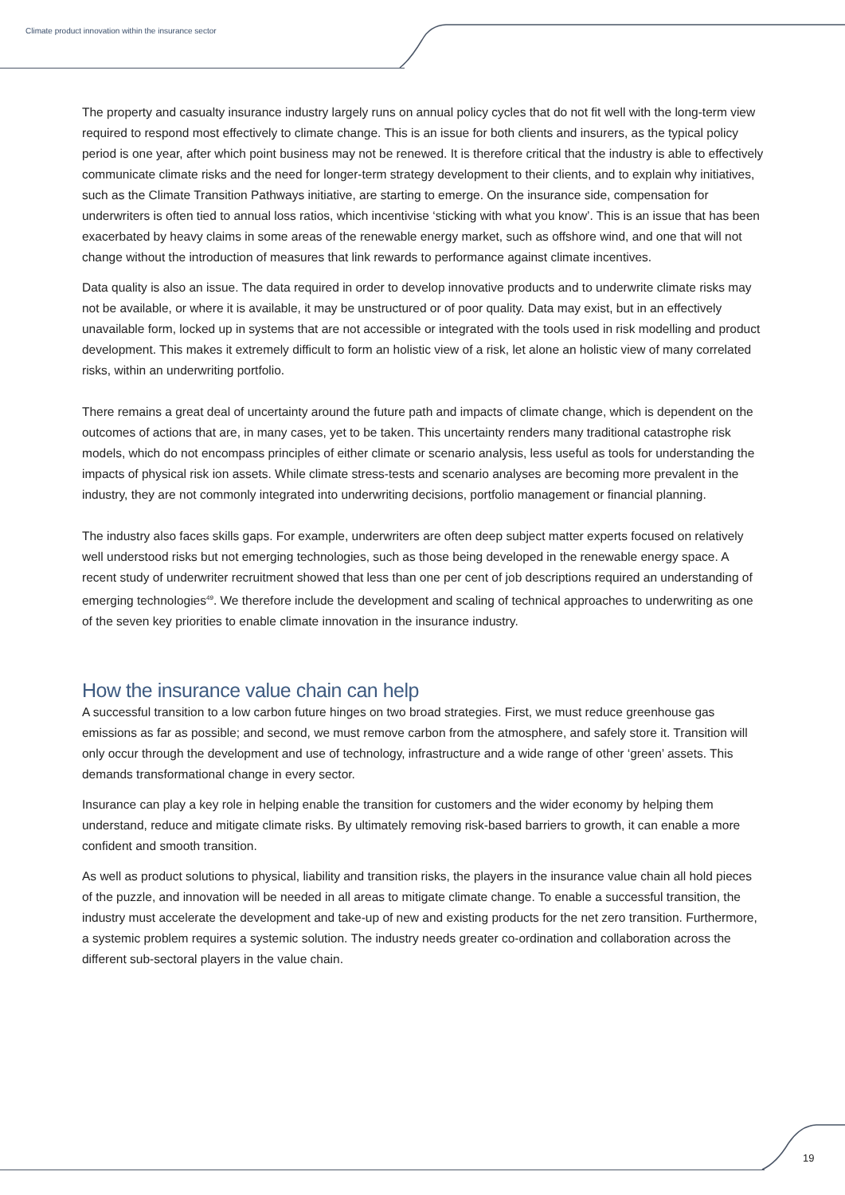Climate product innovation within the insurance sector
The property and casualty insurance industry largely runs on annual policy cycles that do not fit well with the long-term view required to respond most effectively to climate change. This is an issue for both clients and insurers, as the typical policy period is one year, after which point business may not be renewed. It is therefore critical that the industry is able to effectively communicate climate risks and the need for longer-term strategy development to their clients, and to explain why initiatives, such as the Climate Transition Pathways initiative, are starting to emerge. On the insurance side, compensation for underwriters is often tied to annual loss ratios, which incentivise ‘sticking with what you know’. This is an issue that has been exacerbated by heavy claims in some areas of the renewable energy market, such as offshore wind, and one that will not change without the introduction of measures that link rewards to performance against climate incentives.
Data quality is also an issue. The data required in order to develop innovative products and to underwrite climate risks may not be available, or where it is available, it may be unstructured or of poor quality. Data may exist, but in an effectively unavailable form, locked up in systems that are not accessible or integrated with the tools used in risk modelling and product development. This makes it extremely difficult to form an holistic view of a risk, let alone an holistic view of many correlated risks, within an underwriting portfolio.
There remains a great deal of uncertainty around the future path and impacts of climate change, which is dependent on the outcomes of actions that are, in many cases, yet to be taken. This uncertainty renders many traditional catastrophe risk models, which do not encompass principles of either climate or scenario analysis, less useful as tools for understanding the impacts of physical risk ion assets. While climate stress-tests and scenario analyses are becoming more prevalent in the industry, they are not commonly integrated into underwriting decisions, portfolio management or financial planning.
The industry also faces skills gaps. For example, underwriters are often deep subject matter experts focused on relatively well understood risks but not emerging technologies, such as those being developed in the renewable energy space. A recent study of underwriter recruitment showed that less than one per cent of job descriptions required an understanding of emerging technologies<sup>49</sup>. We therefore include the development and scaling of technical approaches to underwriting as one of the seven key priorities to enable climate innovation in the insurance industry.
How the insurance value chain can help
A successful transition to a low carbon future hinges on two broad strategies. First, we must reduce greenhouse gas emissions as far as possible; and second, we must remove carbon from the atmosphere, and safely store it. Transition will only occur through the development and use of technology, infrastructure and a wide range of other ‘green’ assets. This demands transformational change in every sector.
Insurance can play a key role in helping enable the transition for customers and the wider economy by helping them understand, reduce and mitigate climate risks. By ultimately removing risk-based barriers to growth, it can enable a more confident and smooth transition.
As well as product solutions to physical, liability and transition risks, the players in the insurance value chain all hold pieces of the puzzle, and innovation will be needed in all areas to mitigate climate change. To enable a successful transition, the industry must accelerate the development and take-up of new and existing products for the net zero transition. Furthermore, a systemic problem requires a systemic solution. The industry needs greater co-ordination and collaboration across the different sub-sectoral players in the value chain.
19